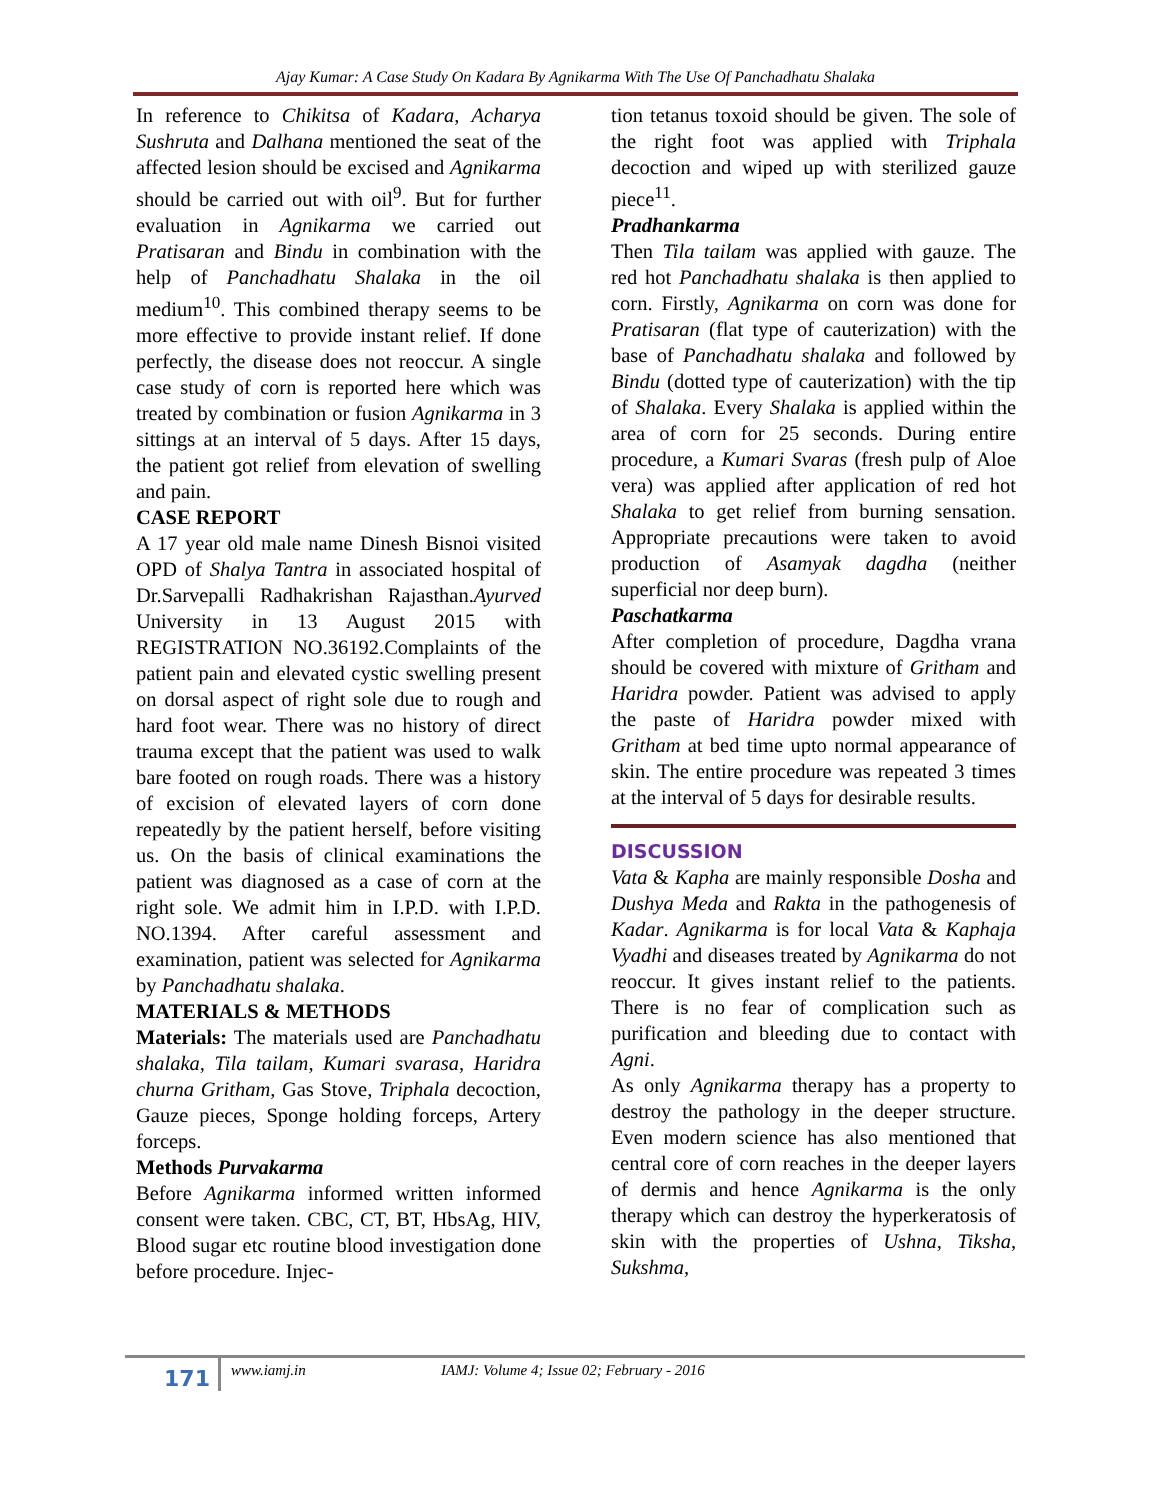Ajay Kumar: A Case Study On Kadara By Agnikarma With The Use Of Panchadhatu Shalaka
In reference to Chikitsa of Kadara, Acharya Sushruta and Dalhana mentioned the seat of the affected lesion should be excised and Agnikarma should be carried out with oil<sup>9</sup>. But for further evaluation in Agnikarma we carried out Pratisaran and Bindu in combination with the help of Panchadhatu Shalaka in the oil medium<sup>10</sup>. This combined therapy seems to be more effective to provide instant relief. If done perfectly, the disease does not reoccur. A single case study of corn is reported here which was treated by combination or fusion Agnikarma in 3 sittings at an interval of 5 days. After 15 days, the patient got relief from elevation of swelling and pain.
CASE REPORT
A 17 year old male name Dinesh Bisnoi visited OPD of Shalya Tantra in associated hospital of Dr.Sarvepalli Radhakrishan Rajasthan.Ayurved University in 13 August 2015 with REGISTRATION NO.36192.Complaints of the patient pain and elevated cystic swelling present on dorsal aspect of right sole due to rough and hard foot wear. There was no history of direct trauma except that the patient was used to walk bare footed on rough roads. There was a history of excision of elevated layers of corn done repeatedly by the patient herself, before visiting us. On the basis of clinical examinations the patient was diagnosed as a case of corn at the right sole. We admit him in I.P.D. with I.P.D. NO.1394. After careful assessment and examination, patient was selected for Agnikarma by Panchadhatu shalaka.
MATERIALS & METHODS
Materials: The materials used are Panchadhatu shalaka, Tila tailam, Kumari svarasa, Haridra churna Gritham, Gas Stove, Triphala decoction, Gauze pieces, Sponge holding forceps, Artery forceps.
Methods Purvakarma
Before Agnikarma informed written informed consent were taken. CBC, CT, BT, HbsAg, HIV, Blood sugar etc routine blood investigation done before procedure. Injec-
tion tetanus toxoid should be given. The sole of the right foot was applied with Triphala decoction and wiped up with sterilized gauze piece<sup>11</sup>.
Pradhankarma
Then Tila tailam was applied with gauze. The red hot Panchadhatu shalaka is then applied to corn. Firstly, Agnikarma on corn was done for Pratisaran (flat type of cauterization) with the base of Panchadhatu shalaka and followed by Bindu (dotted type of cauterization) with the tip of Shalaka. Every Shalaka is applied within the area of corn for 25 seconds. During entire procedure, a Kumari Svaras (fresh pulp of Aloe vera) was applied after application of red hot Shalaka to get relief from burning sensation. Appropriate precautions were taken to avoid production of Asamyak dagdha (neither superficial nor deep burn).
Paschatkarma
After completion of procedure, Dagdha vrana should be covered with mixture of Gritham and Haridra powder. Patient was advised to apply the paste of Haridra powder mixed with Gritham at bed time upto normal appearance of skin. The entire procedure was repeated 3 times at the interval of 5 days for desirable results.
DISCUSSION
Vata & Kapha are mainly responsible Dosha and Dushya Meda and Rakta in the pathogenesis of Kadar. Agnikarma is for local Vata & Kaphaja Vyadhi and diseases treated by Agnikarma do not reoccur. It gives instant relief to the patients. There is no fear of complication such as purification and bleeding due to contact with Agni.
As only Agnikarma therapy has a property to destroy the pathology in the deeper structure. Even modern science has also mentioned that central core of corn reaches in the deeper layers of dermis and hence Agnikarma is the only therapy which can destroy the hyperkeratosis of skin with the properties of Ushna, Tiksha, Sukshma,
171
www.iamj.in IAMJ: Volume 4; Issue 02; February - 2016